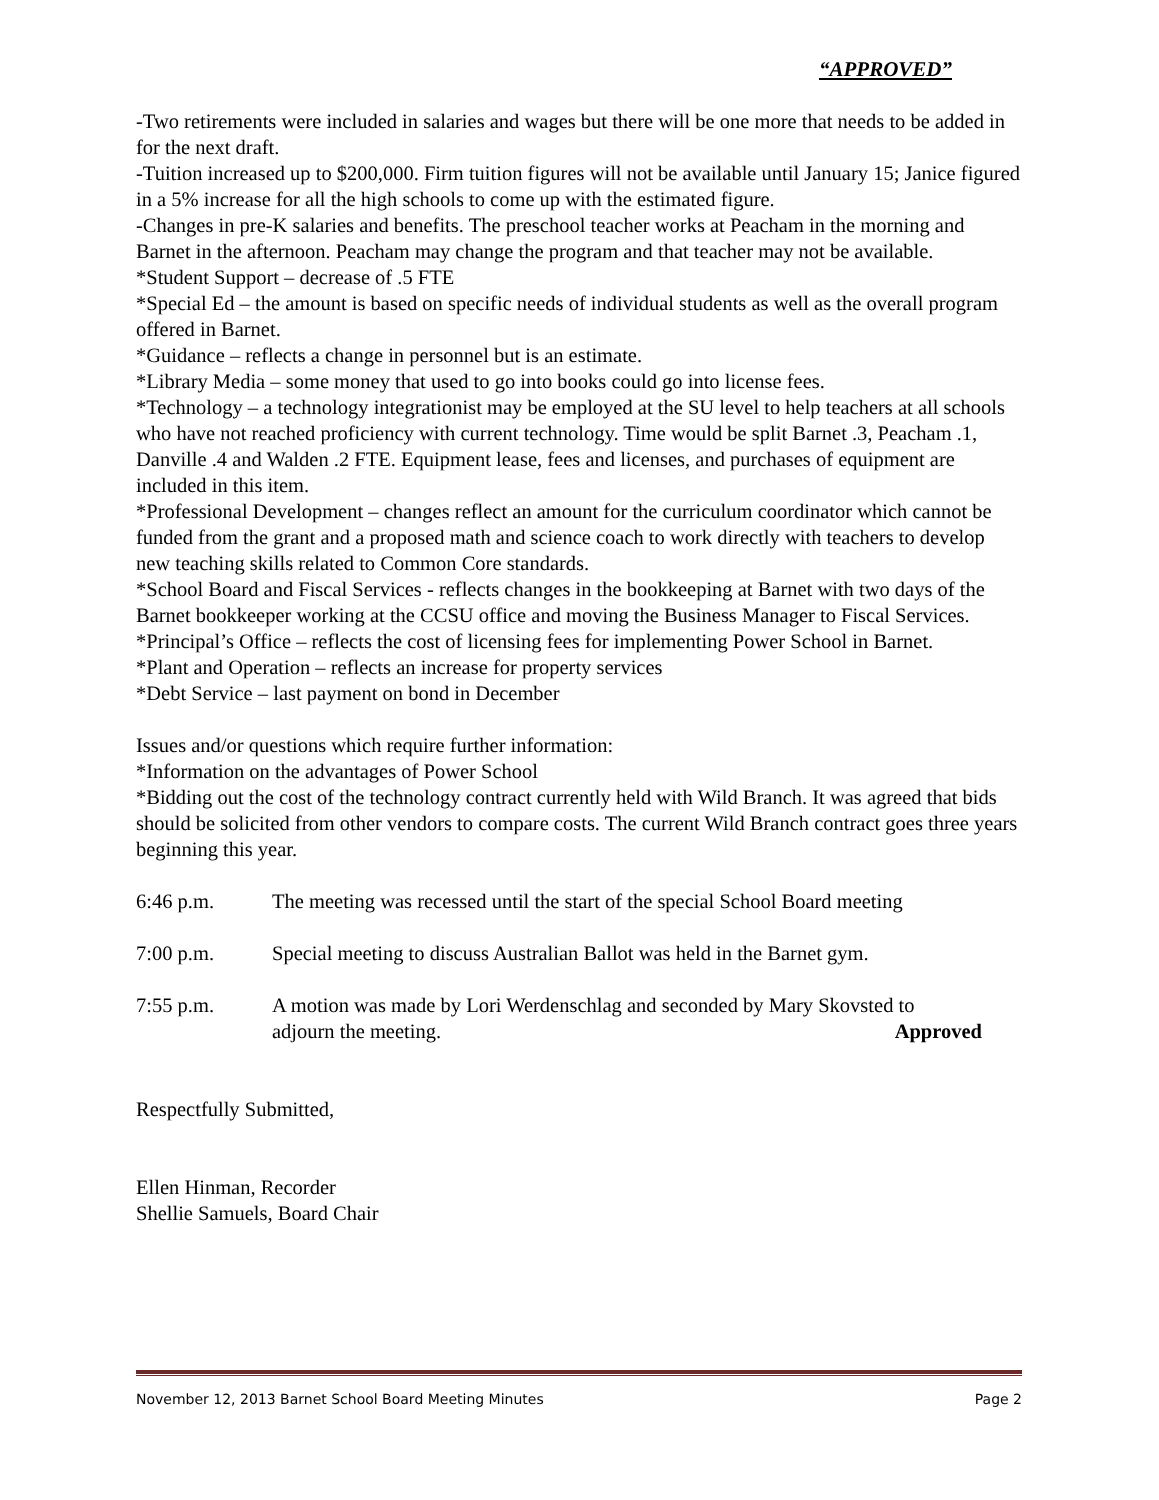“APPROVED”
-Two retirements were included in salaries and wages but there will be one more that needs to be added in for the next draft.
-Tuition increased up to $200,000. Firm tuition figures will not be available until January 15; Janice figured in a 5% increase for all the high schools to come up with the estimated figure.
-Changes in pre-K salaries and benefits. The preschool teacher works at Peacham in the morning and Barnet in the afternoon. Peacham may change the program and that teacher may not be available.
*Student Support – decrease of .5 FTE
*Special Ed – the amount is based on specific needs of individual students as well as the overall program offered in Barnet.
*Guidance – reflects a change in personnel but is an estimate.
*Library Media – some money that used to go into books could go into license fees.
*Technology – a technology integrationist may be employed at the SU level to help teachers at all schools who have not reached proficiency with current technology. Time would be split Barnet .3, Peacham .1, Danville .4 and Walden .2 FTE. Equipment lease, fees and licenses, and purchases of equipment are included in this item.
*Professional Development – changes reflect an amount for the curriculum coordinator which cannot be funded from the grant and a proposed math and science coach to work directly with teachers to develop new teaching skills related to Common Core standards.
*School Board and Fiscal Services - reflects changes in the bookkeeping at Barnet with two days of the Barnet bookkeeper working at the CCSU office and moving the Business Manager to Fiscal Services.
*Principal’s Office – reflects the cost of licensing fees for implementing Power School in Barnet.
*Plant and Operation – reflects an increase for property services
*Debt Service – last payment on bond in December
Issues and/or questions which require further information:
*Information on the advantages of Power School
*Bidding out the cost of the technology contract currently held with Wild Branch. It was agreed that bids should be solicited from other vendors to compare costs. The current Wild Branch contract goes three years beginning this year.
6:46 p.m. The meeting was recessed until the start of the special School Board meeting
7:00 p.m. Special meeting to discuss Australian Ballot was held in the Barnet gym.
7:55 p.m. A motion was made by Lori Werdenschlag and seconded by Mary Skovsted to adjourn the meeting. Approved
Respectfully Submitted,
Ellen Hinman, Recorder
Shellie Samuels, Board Chair
November 12, 2013 Barnet School Board Meeting Minutes Page 2